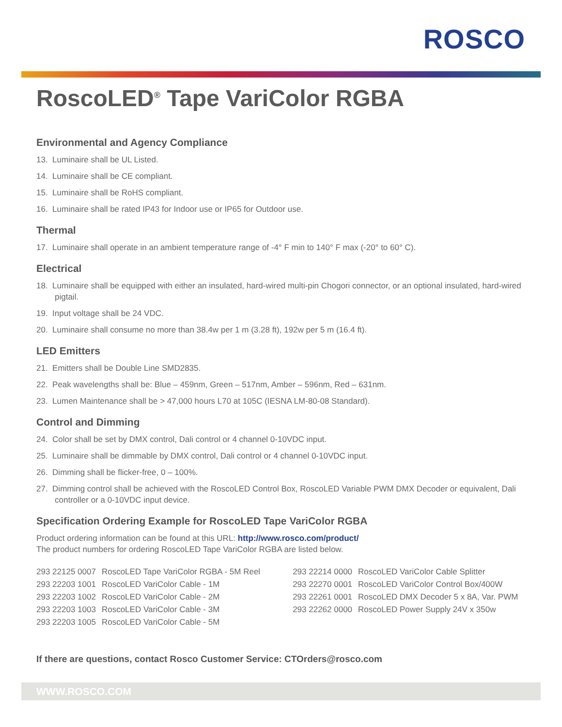ROSCO
RoscoLED<sup>®</sup> Tape VariColor RGBA
Environmental and Agency Compliance
13. Luminaire shall be UL Listed.
14. Luminaire shall be CE compliant.
15. Luminaire shall be RoHS compliant.
16. Luminaire shall be rated IP43 for Indoor use or IP65 for Outdoor use.
Thermal
17. Luminaire shall operate in an ambient temperature range of -4° F min to 140° F max (-20° to 60° C).
Electrical
18. Luminaire shall be equipped with either an insulated, hard-wired multi-pin Chogori connector, or an optional insulated, hard-wired pigtail.
19. Input voltage shall be 24 VDC.
20. Luminaire shall consume no more than 38.4w per 1 m (3.28 ft), 192w per 5 m (16.4 ft).
LED Emitters
21. Emitters shall be Double Line SMD2835.
22. Peak wavelengths shall be: Blue – 459nm, Green – 517nm, Amber – 596nm, Red – 631nm.
23. Lumen Maintenance shall be > 47,000 hours L70 at 105C (IESNA LM-80-08 Standard).
Control and Dimming
24. Color shall be set by DMX control, Dali control or 4 channel 0-10VDC input.
25. Luminaire shall be dimmable by DMX control, Dali control or 4 channel 0-10VDC input.
26. Dimming shall be flicker-free, 0 – 100%.
27. Dimming control shall be achieved with the RoscoLED Control Box, RoscoLED Variable PWM DMX Decoder or equivalent, Dali controller or a 0-10VDC input device.
Specification Ordering Example for RoscoLED Tape VariColor RGBA
Product ordering information can be found at this URL: http://www.rosco.com/product/
The product numbers for ordering RoscoLED Tape VariColor RGBA are listed below.
| 293 22125 0007 | RoscoLED Tape VariColor RGBA - 5M Reel |
| 293 22203 1001 | RoscoLED VariColor Cable - 1M |
| 293 22203 1002 | RoscoLED VariColor Cable - 2M |
| 293 22203 1003 | RoscoLED VariColor Cable - 3M |
| 293 22203 1005 | RoscoLED VariColor Cable - 5M |
| 293 22214 0000 | RoscoLED VariColor Cable Splitter |
| 293 22270 0001 | RoscoLED VariColor Control Box/400W |
| 293 22261 0001 | RoscoLED DMX Decoder 5 x 8A, Var. PWM |
| 293 22262 0000 | RoscoLED Power Supply 24V x 350w |
If there are questions, contact Rosco Customer Service: CTOrders@rosco.com
WWW.ROSCO.COM